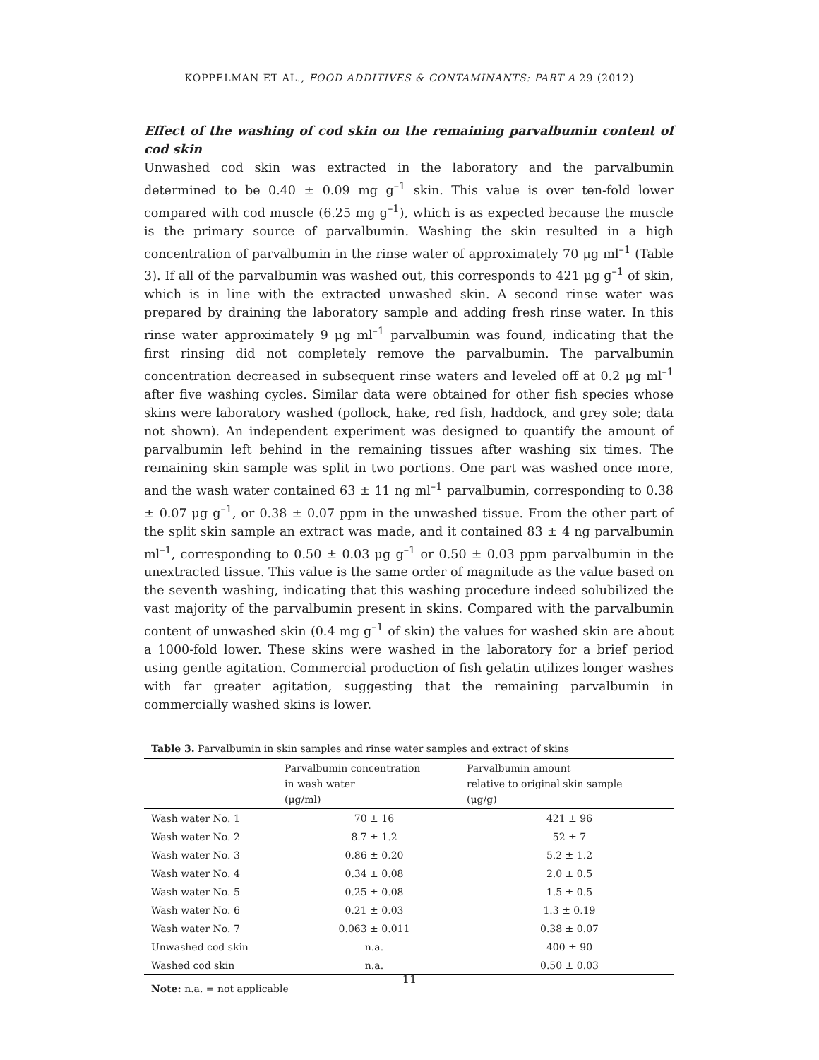KOPPELMAN ET AL., FOOD ADDITIVES & CONTAMINANTS: PART A 29 (2012)
Effect of the washing of cod skin on the remaining parvalbumin content of cod skin
Unwashed cod skin was extracted in the laboratory and the parvalbumin determined to be 0.40 ± 0.09 mg g<sup>–1</sup> skin. This value is over ten-fold lower compared with cod muscle (6.25 mg g<sup>–1</sup>), which is as expected because the muscle is the primary source of parvalbumin. Washing the skin resulted in a high concentration of parvalbumin in the rinse water of approximately 70 μg ml<sup>–1</sup> (Table 3). If all of the parvalbumin was washed out, this corresponds to 421 μg g<sup>–1</sup> of skin, which is in line with the extracted unwashed skin. A second rinse water was prepared by draining the laboratory sample and adding fresh rinse water. In this rinse water approximately 9 μg ml<sup>–1</sup> parvalbumin was found, indicating that the first rinsing did not completely remove the parvalbumin. The parvalbumin concentration decreased in subsequent rinse waters and leveled off at 0.2 μg ml<sup>–1</sup> after five washing cycles. Similar data were obtained for other fish species whose skins were laboratory washed (pollock, hake, red fish, haddock, and grey sole; data not shown). An independent experiment was designed to quantify the amount of parvalbumin left behind in the remaining tissues after washing six times. The remaining skin sample was split in two portions. One part was washed once more, and the wash water contained 63 ± 11 ng ml<sup>–1</sup> parvalbumin, corresponding to 0.38 ± 0.07 μg g<sup>–1</sup>, or 0.38 ± 0.07 ppm in the unwashed tissue. From the other part of the split skin sample an extract was made, and it contained 83 ± 4 ng parvalbumin ml<sup>–1</sup>, corresponding to 0.50 ± 0.03 μg g<sup>–1</sup> or 0.50 ± 0.03 ppm parvalbumin in the unextracted tissue. This value is the same order of magnitude as the value based on the seventh washing, indicating that this washing procedure indeed solubilized the vast majority of the parvalbumin present in skins. Compared with the parvalbumin content of unwashed skin (0.4 mg g<sup>–1</sup> of skin) the values for washed skin are about a 1000-fold lower. These skins were washed in the laboratory for a brief period using gentle agitation. Commercial production of fish gelatin utilizes longer washes with far greater agitation, suggesting that the remaining parvalbumin in commercially washed skins is lower.
Table 3. Parvalbumin in skin samples and rinse water samples and extract of skins
| | Parvalbumin concentration in wash water (μg/ml) | Parvalbumin amount relative to original skin sample (μg/g) |
| --- | --- | --- |
| Wash water No. 1 | 70 ± 16 | 421 ± 96 |
| Wash water No. 2 | 8.7 ± 1.2 | 52 ± 7 |
| Wash water No. 3 | 0.86 ± 0.20 | 5.2 ± 1.2 |
| Wash water No. 4 | 0.34 ± 0.08 | 2.0 ± 0.5 |
| Wash water No. 5 | 0.25 ± 0.08 | 1.5 ± 0.5 |
| Wash water No. 6 | 0.21 ± 0.03 | 1.3 ± 0.19 |
| Wash water No. 7 | 0.063 ± 0.011 | 0.38 ± 0.07 |
| Unwashed cod skin | n.a. | 400 ± 90 |
| Washed cod skin | n.a. | 0.50 ± 0.03 |
Note: n.a. = not applicable
11